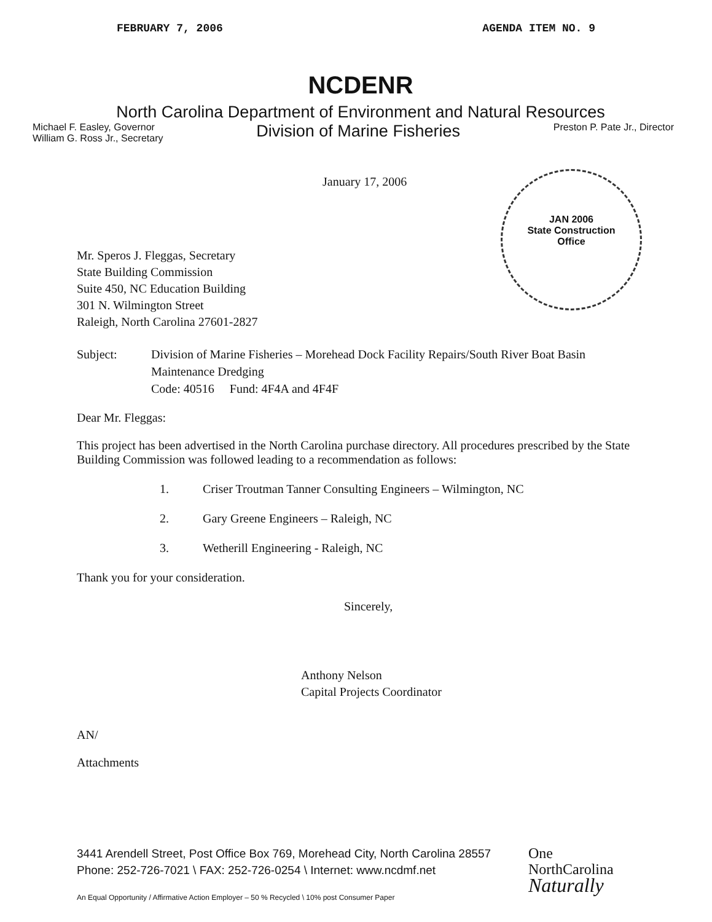FEBRUARY 7, 2006 AGENDA ITEM NO. 9
NCDENR
North Carolina Department of Environment and Natural Resources
Michael F. Easley, Governor
William G. Ross Jr., Secretary
Division of Marine Fisheries
Preston P. Pate Jr., Director
January 17, 2006
JAN 2006
State Construction
Office
Mr. Speros J. Fleggas, Secretary
State Building Commission
Suite 450, NC Education Building
301 N. Wilmington Street
Raleigh, North Carolina 27601-2827
Subject: Division of Marine Fisheries – Morehead Dock Facility Repairs/South River Boat Basin Maintenance Dredging
Code: 40516 Fund: 4F4A and 4F4F
Dear Mr. Fleggas:
This project has been advertised in the North Carolina purchase directory. All procedures prescribed by the State Building Commission was followed leading to a recommendation as follows:
1. Criser Troutman Tanner Consulting Engineers – Wilmington, NC
2. Gary Greene Engineers – Raleigh, NC
3. Wetherill Engineering - Raleigh, NC
Thank you for your consideration.
Sincerely,
Anthony Nelson
Capital Projects Coordinator
AN/
Attachments
3441 Arendell Street, Post Office Box 769, Morehead City, North Carolina 28557
Phone: 252-726-7021 \ FAX: 252-726-0254 \ Internet: www.ncdmf.net
An Equal Opportunity / Affirmative Action Employer – 50 % Recycled \ 10% post Consumer Paper
One
NorthCarolina
Naturally